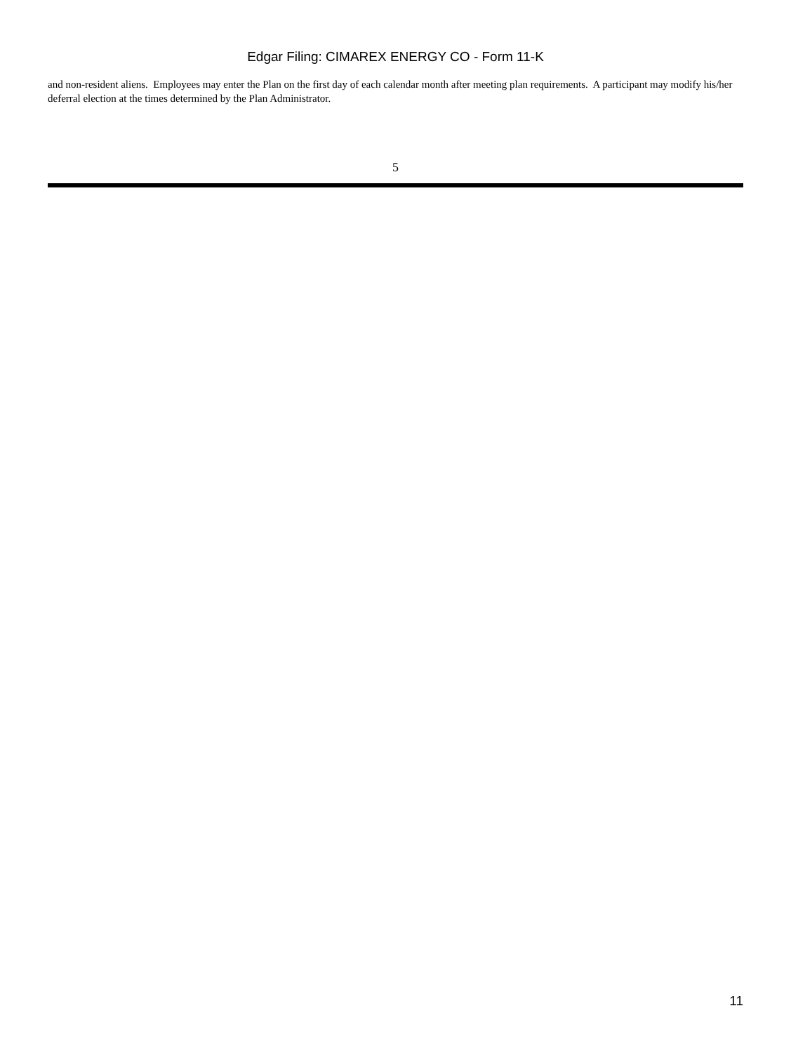Edgar Filing: CIMAREX ENERGY CO - Form 11-K
and non-resident aliens. Employees may enter the Plan on the first day of each calendar month after meeting plan requirements. A participant may modify his/her deferral election at the times determined by the Plan Administrator.
5
11